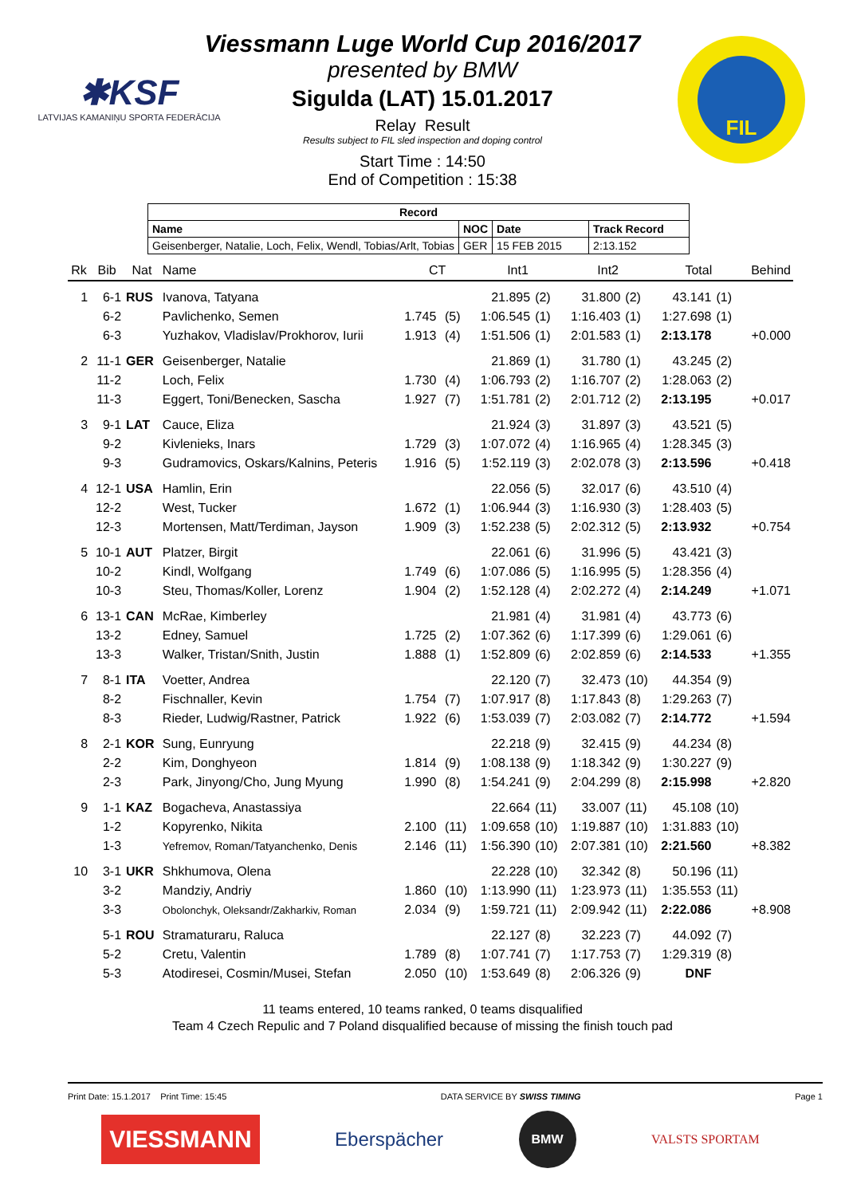✱KSF
LATVIJAS KAMANIŅU SPORTA FEDERĀCIJA
FIL
Viessmann Luge World Cup 2016/2017
presented by BMW
Sigulda (LAT) 15.01.2017
Relay Result
Results subject to FIL sled inspection and doping control
Start Time : 14:50
End of Competition : 15:38
| Record | | | |
| --- | --- | --- | --- |
| Name | NOC | Date | Track Record |
| Geisenberger, Natalie, Loch, Felix, Wendl, Tobias/Arlt, Tobias | GER | 15 FEB 2015 | 2:13.152 |
| Rk | Bib | Nat | Name | CT | | Int1 | | Int2 | | Total | | Behind |
| --- | --- | --- | --- | --- | --- | --- | --- | --- | --- | --- | --- | --- |
| 1 | 6-1 | RUS | Ivanova, Tatyana | | | 21.895 | (2) | 31.800 | (2) | 43.141 | (1) | |
| | 6-2 | | Pavlichenko, Semen | 1.745 | (5) | 1:06.545 | (1) | 1:16.403 | (1) | 1:27.698 | (1) | |
| | 6-3 | | Yuzhakov, Vladislav/Prokhorov, Iurii | 1.913 | (4) | 1:51.506 | (1) | 2:01.583 | (1) | 2:13.178 | | +0.000 |
| 2 | 11-1 | GER | Geisenberger, Natalie | | | 21.869 | (1) | 31.780 | (1) | 43.245 | (2) | |
| | 11-2 | | Loch, Felix | 1.730 | (4) | 1:06.793 | (2) | 1:16.707 | (2) | 1:28.063 | (2) | |
| | 11-3 | | Eggert, Toni/Benecken, Sascha | 1.927 | (7) | 1:51.781 | (2) | 2:01.712 | (2) | 2:13.195 | | +0.017 |
| 3 | 9-1 | LAT | Cauce, Eliza | | | 21.924 | (3) | 31.897 | (3) | 43.521 | (5) | |
| | 9-2 | | Kivlenieks, Inars | 1.729 | (3) | 1:07.072 | (4) | 1:16.965 | (4) | 1:28.345 | (3) | |
| | 9-3 | | Gudramovics, Oskars/Kalnins, Peteris | 1.916 | (5) | 1:52.119 | (3) | 2:02.078 | (3) | 2:13.596 | | +0.418 |
| 4 | 12-1 | USA | Hamlin, Erin | | | 22.056 | (5) | 32.017 | (6) | 43.510 | (4) | |
| | 12-2 | | West, Tucker | 1.672 | (1) | 1:06.944 | (3) | 1:16.930 | (3) | 1:28.403 | (5) | |
| | 12-3 | | Mortensen, Matt/Terdiman, Jayson | 1.909 | (3) | 1:52.238 | (5) | 2:02.312 | (5) | 2:13.932 | | +0.754 |
| 5 | 10-1 | AUT | Platzer, Birgit | | | 22.061 | (6) | 31.996 | (5) | 43.421 | (3) | |
| | 10-2 | | Kindl, Wolfgang | 1.749 | (6) | 1:07.086 | (5) | 1:16.995 | (5) | 1:28.356 | (4) | |
| | 10-3 | | Steu, Thomas/Koller, Lorenz | 1.904 | (2) | 1:52.128 | (4) | 2:02.272 | (4) | 2:14.249 | | +1.071 |
| 6 | 13-1 | CAN | McRae, Kimberley | | | 21.981 | (4) | 31.981 | (4) | 43.773 | (6) | |
| | 13-2 | | Edney, Samuel | 1.725 | (2) | 1:07.362 | (6) | 1:17.399 | (6) | 1:29.061 | (6) | |
| | 13-3 | | Walker, Tristan/Snith, Justin | 1.888 | (1) | 1:52.809 | (6) | 2:02.859 | (6) | 2:14.533 | | +1.355 |
| 7 | 8-1 | ITA | Voetter, Andrea | | | 22.120 | (7) | 32.473 | (10) | 44.354 | (9) | |
| | 8-2 | | Fischnaller, Kevin | 1.754 | (7) | 1:07.917 | (8) | 1:17.843 | (8) | 1:29.263 | (7) | |
| | 8-3 | | Rieder, Ludwig/Rastner, Patrick | 1.922 | (6) | 1:53.039 | (7) | 2:03.082 | (7) | 2:14.772 | | +1.594 |
| 8 | 2-1 | KOR | Sung, Eunryung | | | 22.218 | (9) | 32.415 | (9) | 44.234 | (8) | |
| | 2-2 | | Kim, Donghyeon | 1.814 | (9) | 1:08.138 | (9) | 1:18.342 | (9) | 1:30.227 | (9) | |
| | 2-3 | | Park, Jinyong/Cho, Jung Myung | 1.990 | (8) | 1:54.241 | (9) | 2:04.299 | (8) | 2:15.998 | | +2.820 |
| 9 | 1-1 | KAZ | Bogacheva, Anastassiya | | | 22.664 | (11) | 33.007 | (11) | 45.108 | (10) | |
| | 1-2 | | Kopyrenko, Nikita | 2.100 | (11) | 1:09.658 | (10) | 1:19.887 | (10) | 1:31.883 | (10) | |
| | 1-3 | | Yefremov, Roman/Tatyanchenko, Denis | 2.146 | (11) | 1:56.390 | (10) | 2:07.381 | (10) | 2:21.560 | | +8.382 |
| 10 | 3-1 | UKR | Shkhumova, Olena | | | 22.228 | (10) | 32.342 | (8) | 50.196 | (11) | |
| | 3-2 | | Mandziy, Andriy | 1.860 | (10) | 1:13.990 | (11) | 1:23.973 | (11) | 1:35.553 | (11) | |
| | 3-3 | | Obolonchyk, Oleksandr/Zakharkiv, Roman | 2.034 | (9) | 1:59.721 | (11) | 2:09.942 | (11) | 2:22.086 | | +8.908 |
| | 5-1 | ROU | Stramaturaru, Raluca | | | 22.127 | (8) | 32.223 | (7) | 44.092 | (7) | |
| | 5-2 | | Cretu, Valentin | 1.789 | (8) | 1:07.741 | (7) | 1:17.753 | (7) | 1:29.319 | (8) | |
| | 5-3 | | Atodiresei, Cosmin/Musei, Stefan | 2.050 | (10) | 1:53.649 | (8) | 2:06.326 | (9) | DNF | | |
11 teams entered, 10 teams ranked, 0 teams disqualified
Team 4 Czech Repulic and 7 Poland disqualified because of missing the finish touch pad
Print Date: 15.1.2017 Print Time: 15:45 DATA SERVICE BY SWISS TIMING Page 1
VIESSMANN Eberspächer BMW VALSTS SPORTAM